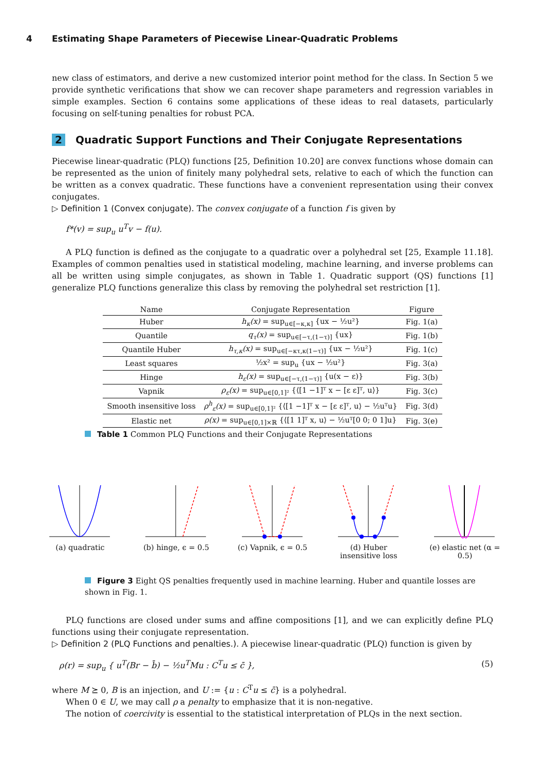4 Estimating Shape Parameters of Piecewise Linear-Quadratic Problems
new class of estimators, and derive a new customized interior point method for the class. In Section 5 we provide synthetic verifications that show we can recover shape parameters and regression variables in simple examples. Section 6 contains some applications of these ideas to real datasets, particularly focusing on self-tuning penalties for robust PCA.
2 Quadratic Support Functions and Their Conjugate Representations
Piecewise linear-quadratic (PLQ) functions [25, Definition 10.20] are convex functions whose domain can be represented as the union of finitely many polyhedral sets, relative to each of which the function can be written as a convex quadratic. These functions have a convenient representation using their convex conjugates.
▷ Definition 1 (Convex conjugate). The convex conjugate of a function f is given by
f*(v) = sup<sub>u</sub> u<sup>T</sup>v − f(u).
A PLQ function is defined as the conjugate to a quadratic over a polyhedral set [25, Example 11.18]. Examples of common penalties used in statistical modeling, machine learning, and inverse problems can all be written using simple conjugates, as shown in Table 1. Quadratic support (QS) functions [1] generalize PLQ functions generalize this class by removing the polyhedral set restriction [1].
| Name | Conjugate Representation | Figure |
| --- | --- | --- |
| Huber | h<sub>κ</sub>(x) = sup<sub>u∈[−κ,κ]</sub> {ux − ½u²} | Fig. 1(a) |
| Quantile | q<sub>τ</sub>(x) = sup<sub>u∈[−τ,(1−τ)]</sub> {ux} | Fig. 1(b) |
| Quantile Huber | h<sub>τ,κ</sub>(x) = sup<sub>u∈[−κτ,κ(1−τ)]</sub> {ux − ½u²} | Fig. 1(c) |
| Least squares | ½x² = sup<sub>u</sub> {ux − ½u²} | Fig. 3(a) |
| Hinge | h<sub>ε</sub>(x) = sup<sub>u∈[−τ,(1−τ)]</sub> {u(x − ε)} | Fig. 3(b) |
| Vapnik | ρ<sub>ε</sub>(x) = sup<sub>u∈[0,1]²</sub> {⟨[1 −1]ᵀ x − [ε ε]ᵀ, u⟩} | Fig. 3(c) |
| Smooth insensitive loss | ρ<sup>h</sup><sub>ε</sub>(x) = sup<sub>u∈[0,1]²</sub> {⟨[1 −1]ᵀ x − [ε ε]ᵀ, u⟩ − ½uᵀu} | Fig. 3(d) |
| Elastic net | ρ(x) = sup<sub>u∈[0,1]×ℝ</sub> {⟨[1 1]ᵀ x, u⟩ − ½uᵀ[0 0; 0 1]u} | Fig. 3(e) |
Table 1 Common PLQ Functions and their Conjugate Representations
(a) quadratic
(b) hinge, ϵ = 0.5
(c) Vapnik, ϵ = 0.5
(d) Huber insensitive loss
(e) elastic net (α = 0.5)
Figure 3 Eight QS penalties frequently used in machine learning. Huber and quantile losses are shown in Fig. 1.
PLQ functions are closed under sums and affine compositions [1], and we can explicitly define PLQ functions using their conjugate representation.
▷ Definition 2 (PLQ Functions and penalties.). A piecewise linear-quadratic (PLQ) function is given by
ρ(r) = sup<sub>u</sub> { u<sup>T</sup>(Br − b̄) − ½u<sup>T</sup>Mu : C<sup>T</sup>u ≤ c̄ }, (5)
where M ⪰ 0, B is an injection, and U := {u : C<sup>T</sup>u ≤ c̄} is a polyhedral.
When 0 ∈ U, we may call ρ a penalty to emphasize that it is non-negative.
The notion of coercivity is essential to the statistical interpretation of PLQs in the next section.